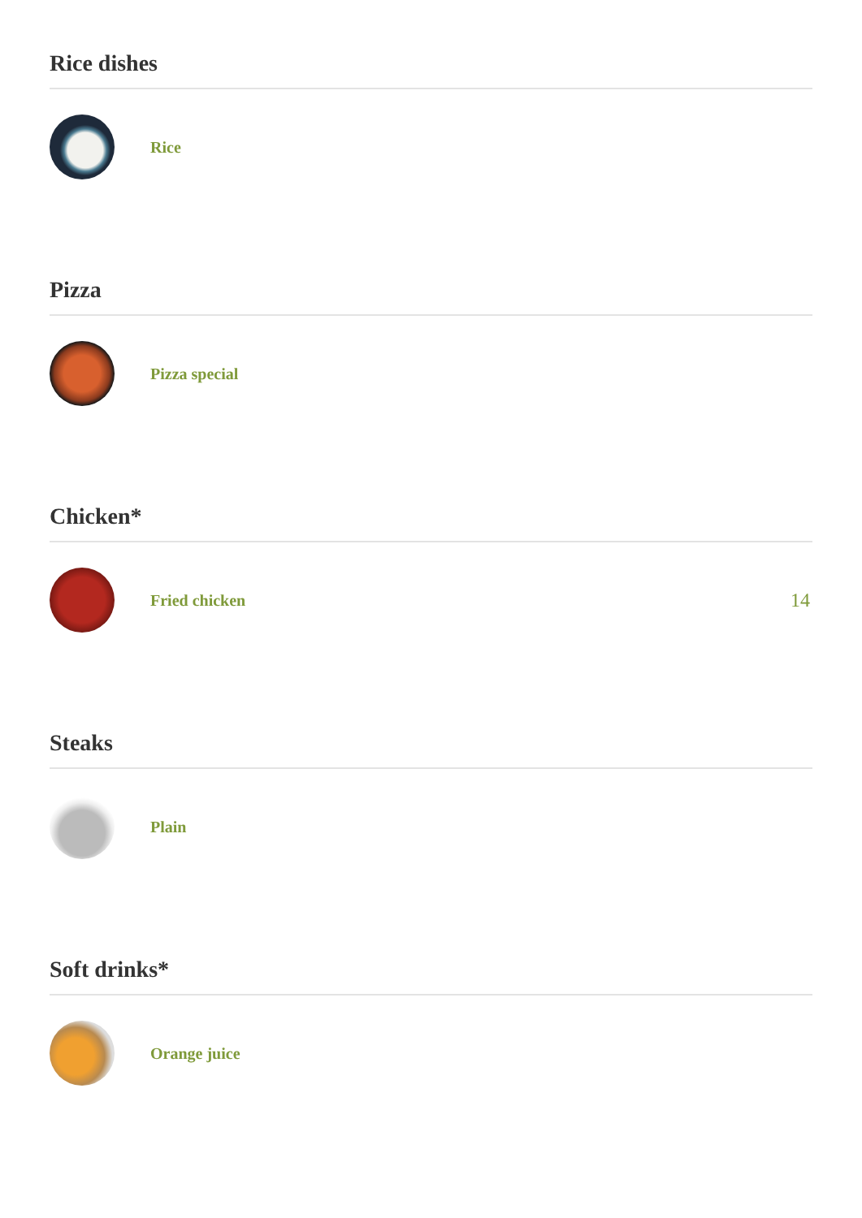Rice dishes
Rice
Pizza
Pizza special
Chicken*
Fried chicken
14
Steaks
Plain
Soft drinks*
Orange juice